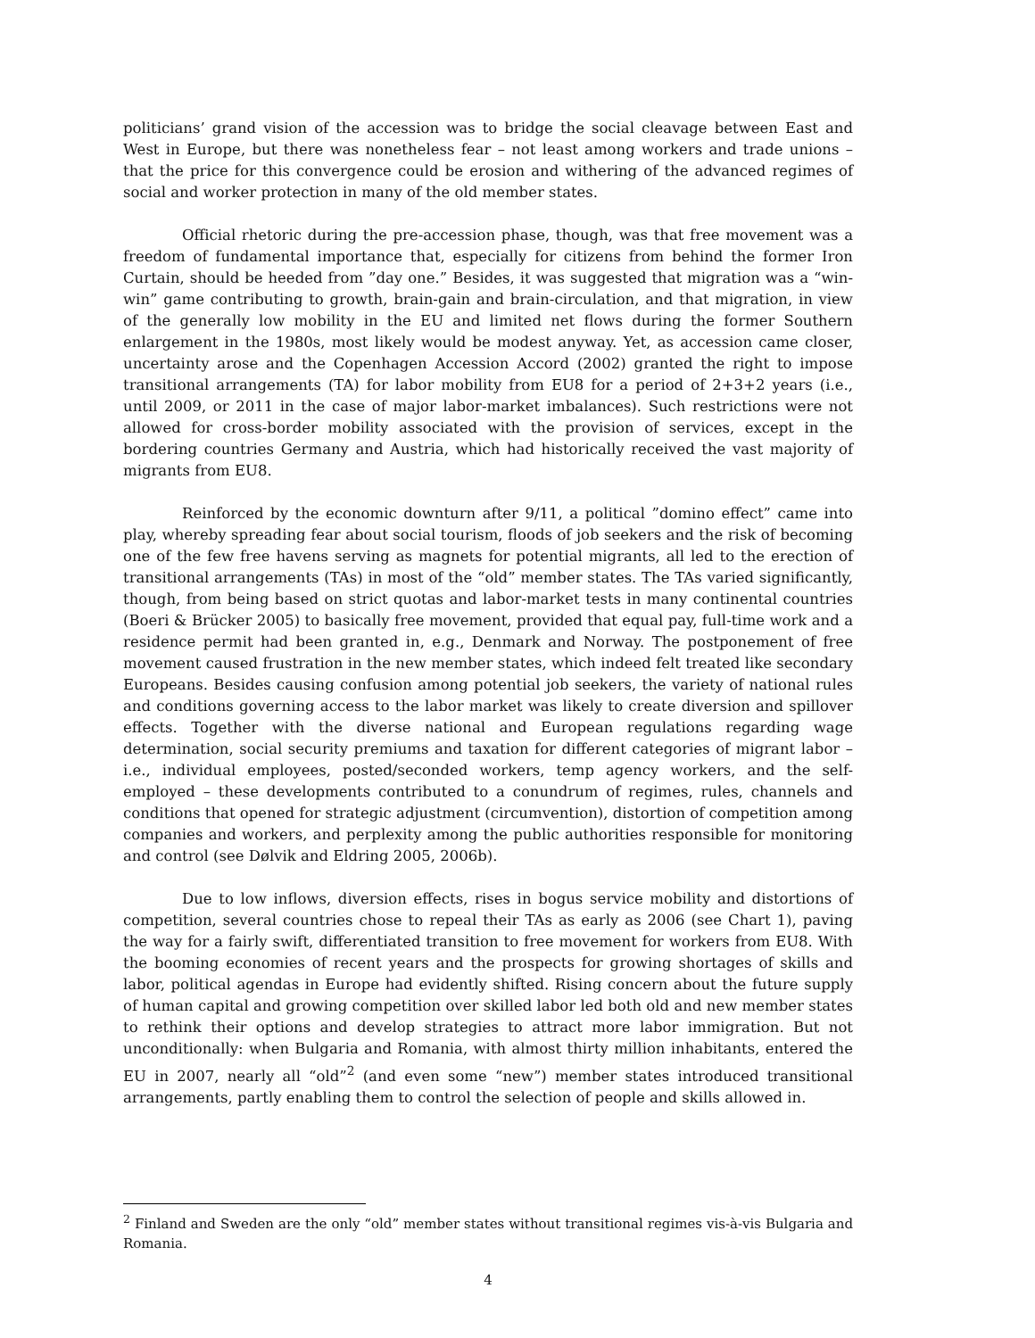politicians’ grand vision of the accession was to bridge the social cleavage between East and West in Europe, but there was nonetheless fear – not least among workers and trade unions – that the price for this convergence could be erosion and withering of the advanced regimes of social and worker protection in many of the old member states.
Official rhetoric during the pre-accession phase, though, was that free movement was a freedom of fundamental importance that, especially for citizens from behind the former Iron Curtain, should be heeded from ”day one.” Besides, it was suggested that migration was a “win-win” game contributing to growth, brain-gain and brain-circulation, and that migration, in view of the generally low mobility in the EU and limited net flows during the former Southern enlargement in the 1980s, most likely would be modest anyway. Yet, as accession came closer, uncertainty arose and the Copenhagen Accession Accord (2002) granted the right to impose transitional arrangements (TA) for labor mobility from EU8 for a period of 2+3+2 years (i.e., until 2009, or 2011 in the case of major labor-market imbalances). Such restrictions were not allowed for cross-border mobility associated with the provision of services, except in the bordering countries Germany and Austria, which had historically received the vast majority of migrants from EU8.
Reinforced by the economic downturn after 9/11, a political ”domino effect” came into play, whereby spreading fear about social tourism, floods of job seekers and the risk of becoming one of the few free havens serving as magnets for potential migrants, all led to the erection of transitional arrangements (TAs) in most of the “old” member states. The TAs varied significantly, though, from being based on strict quotas and labor-market tests in many continental countries (Boeri & Brücker 2005) to basically free movement, provided that equal pay, full-time work and a residence permit had been granted in, e.g., Denmark and Norway. The postponement of free movement caused frustration in the new member states, which indeed felt treated like secondary Europeans. Besides causing confusion among potential job seekers, the variety of national rules and conditions governing access to the labor market was likely to create diversion and spillover effects. Together with the diverse national and European regulations regarding wage determination, social security premiums and taxation for different categories of migrant labor – i.e., individual employees, posted/seconded workers, temp agency workers, and the self-employed – these developments contributed to a conundrum of regimes, rules, channels and conditions that opened for strategic adjustment (circumvention), distortion of competition among companies and workers, and perplexity among the public authorities responsible for monitoring and control (see Dølvik and Eldring 2005, 2006b).
Due to low inflows, diversion effects, rises in bogus service mobility and distortions of competition, several countries chose to repeal their TAs as early as 2006 (see Chart 1), paving the way for a fairly swift, differentiated transition to free movement for workers from EU8. With the booming economies of recent years and the prospects for growing shortages of skills and labor, political agendas in Europe had evidently shifted. Rising concern about the future supply of human capital and growing competition over skilled labor led both old and new member states to rethink their options and develop strategies to attract more labor immigration. But not unconditionally: when Bulgaria and Romania, with almost thirty million inhabitants, entered the EU in 2007, nearly all “old”<sup>2</sup> (and even some “new”) member states introduced transitional arrangements, partly enabling them to control the selection of people and skills allowed in.
<sup>2</sup> Finland and Sweden are the only “old” member states without transitional regimes vis-à-vis Bulgaria and Romania.
4